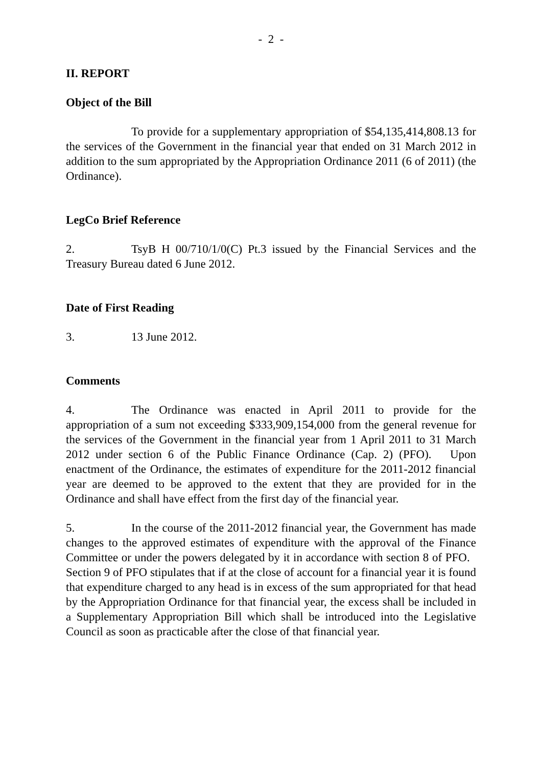- 2 -
II. REPORT
Object of the Bill
To provide for a supplementary appropriation of $54,135,414,808.13 for the services of the Government in the financial year that ended on 31 March 2012 in addition to the sum appropriated by the Appropriation Ordinance 2011 (6 of 2011) (the Ordinance).
LegCo Brief Reference
2. TsyB H 00/710/1/0(C) Pt.3 issued by the Financial Services and the Treasury Bureau dated 6 June 2012.
Date of First Reading
3. 13 June 2012.
Comments
4. The Ordinance was enacted in April 2011 to provide for the appropriation of a sum not exceeding $333,909,154,000 from the general revenue for the services of the Government in the financial year from 1 April 2011 to 31 March 2012 under section 6 of the Public Finance Ordinance (Cap. 2) (PFO). Upon enactment of the Ordinance, the estimates of expenditure for the 2011-2012 financial year are deemed to be approved to the extent that they are provided for in the Ordinance and shall have effect from the first day of the financial year.
5. In the course of the 2011-2012 financial year, the Government has made changes to the approved estimates of expenditure with the approval of the Finance Committee or under the powers delegated by it in accordance with section 8 of PFO. Section 9 of PFO stipulates that if at the close of account for a financial year it is found that expenditure charged to any head is in excess of the sum appropriated for that head by the Appropriation Ordinance for that financial year, the excess shall be included in a Supplementary Appropriation Bill which shall be introduced into the Legislative Council as soon as practicable after the close of that financial year.